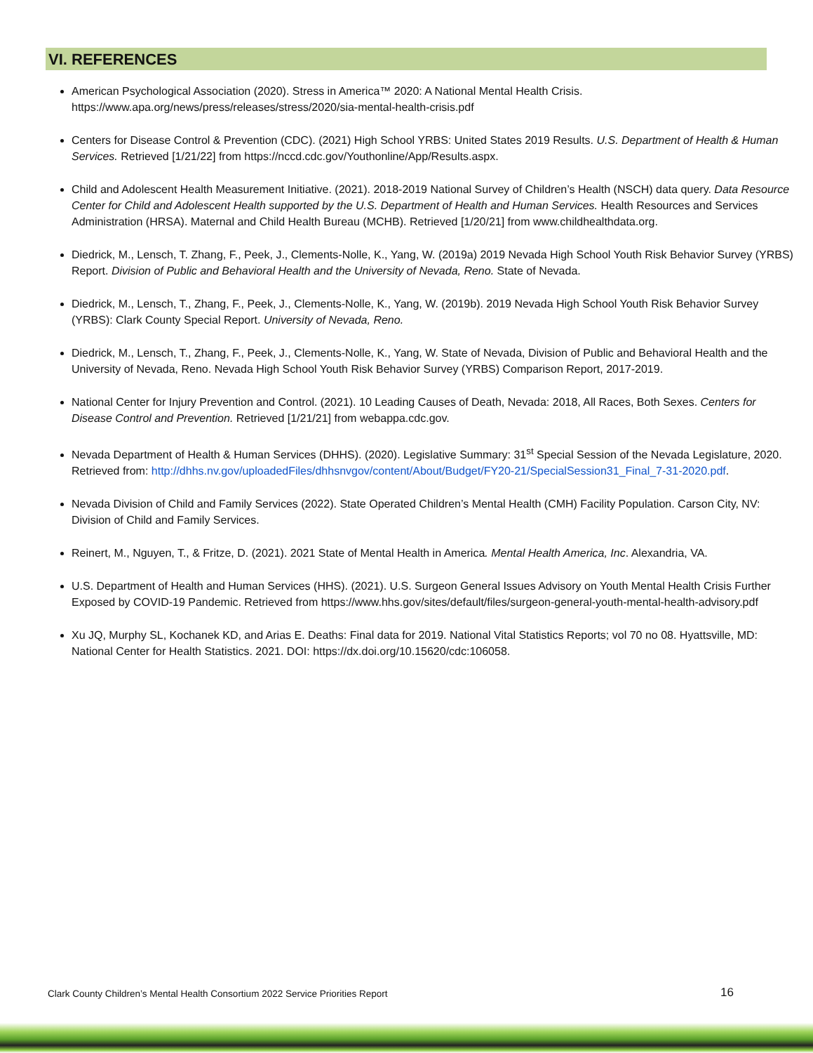VI. REFERENCES
American Psychological Association (2020). Stress in America™ 2020: A National Mental Health Crisis. https://www.apa.org/news/press/releases/stress/2020/sia-mental-health-crisis.pdf
Centers for Disease Control & Prevention (CDC). (2021) High School YRBS: United States 2019 Results. U.S. Department of Health & Human Services. Retrieved [1/21/22] from https://nccd.cdc.gov/Youthonline/App/Results.aspx.
Child and Adolescent Health Measurement Initiative. (2021). 2018-2019 National Survey of Children’s Health (NSCH) data query. Data Resource Center for Child and Adolescent Health supported by the U.S. Department of Health and Human Services. Health Resources and Services Administration (HRSA). Maternal and Child Health Bureau (MCHB). Retrieved [1/20/21] from www.childhealthdata.org.
Diedrick, M., Lensch, T. Zhang, F., Peek, J., Clements-Nolle, K., Yang, W. (2019a) 2019 Nevada High School Youth Risk Behavior Survey (YRBS) Report. Division of Public and Behavioral Health and the University of Nevada, Reno. State of Nevada.
Diedrick, M., Lensch, T., Zhang, F., Peek, J., Clements-Nolle, K., Yang, W. (2019b). 2019 Nevada High School Youth Risk Behavior Survey (YRBS): Clark County Special Report. University of Nevada, Reno.
Diedrick, M., Lensch, T., Zhang, F., Peek, J., Clements-Nolle, K., Yang, W. State of Nevada, Division of Public and Behavioral Health and the University of Nevada, Reno. Nevada High School Youth Risk Behavior Survey (YRBS) Comparison Report, 2017-2019.
National Center for Injury Prevention and Control. (2021). 10 Leading Causes of Death, Nevada: 2018, All Races, Both Sexes. Centers for Disease Control and Prevention. Retrieved [1/21/21] from webappa.cdc.gov.
Nevada Department of Health & Human Services (DHHS). (2020). Legislative Summary: 31<sup>st</sup> Special Session of the Nevada Legislature, 2020. Retrieved from: http://dhhs.nv.gov/uploadedFiles/dhhsnvgov/content/About/Budget/FY20-21/SpecialSession31_Final_7-31-2020.pdf.
Nevada Division of Child and Family Services (2022). State Operated Children’s Mental Health (CMH) Facility Population. Carson City, NV: Division of Child and Family Services.
Reinert, M., Nguyen, T., & Fritze, D. (2021). 2021 State of Mental Health in America. Mental Health America, Inc. Alexandria, VA.
U.S. Department of Health and Human Services (HHS). (2021). U.S. Surgeon General Issues Advisory on Youth Mental Health Crisis Further Exposed by COVID-19 Pandemic. Retrieved from https://www.hhs.gov/sites/default/files/surgeon-general-youth-mental-health-advisory.pdf
Xu JQ, Murphy SL, Kochanek KD, and Arias E. Deaths: Final data for 2019. National Vital Statistics Reports; vol 70 no 08. Hyattsville, MD: National Center for Health Statistics. 2021. DOI: https://dx.doi.org/10.15620/cdc:106058.
Clark County Children’s Mental Health Consortium 2022 Service Priorities Report
16